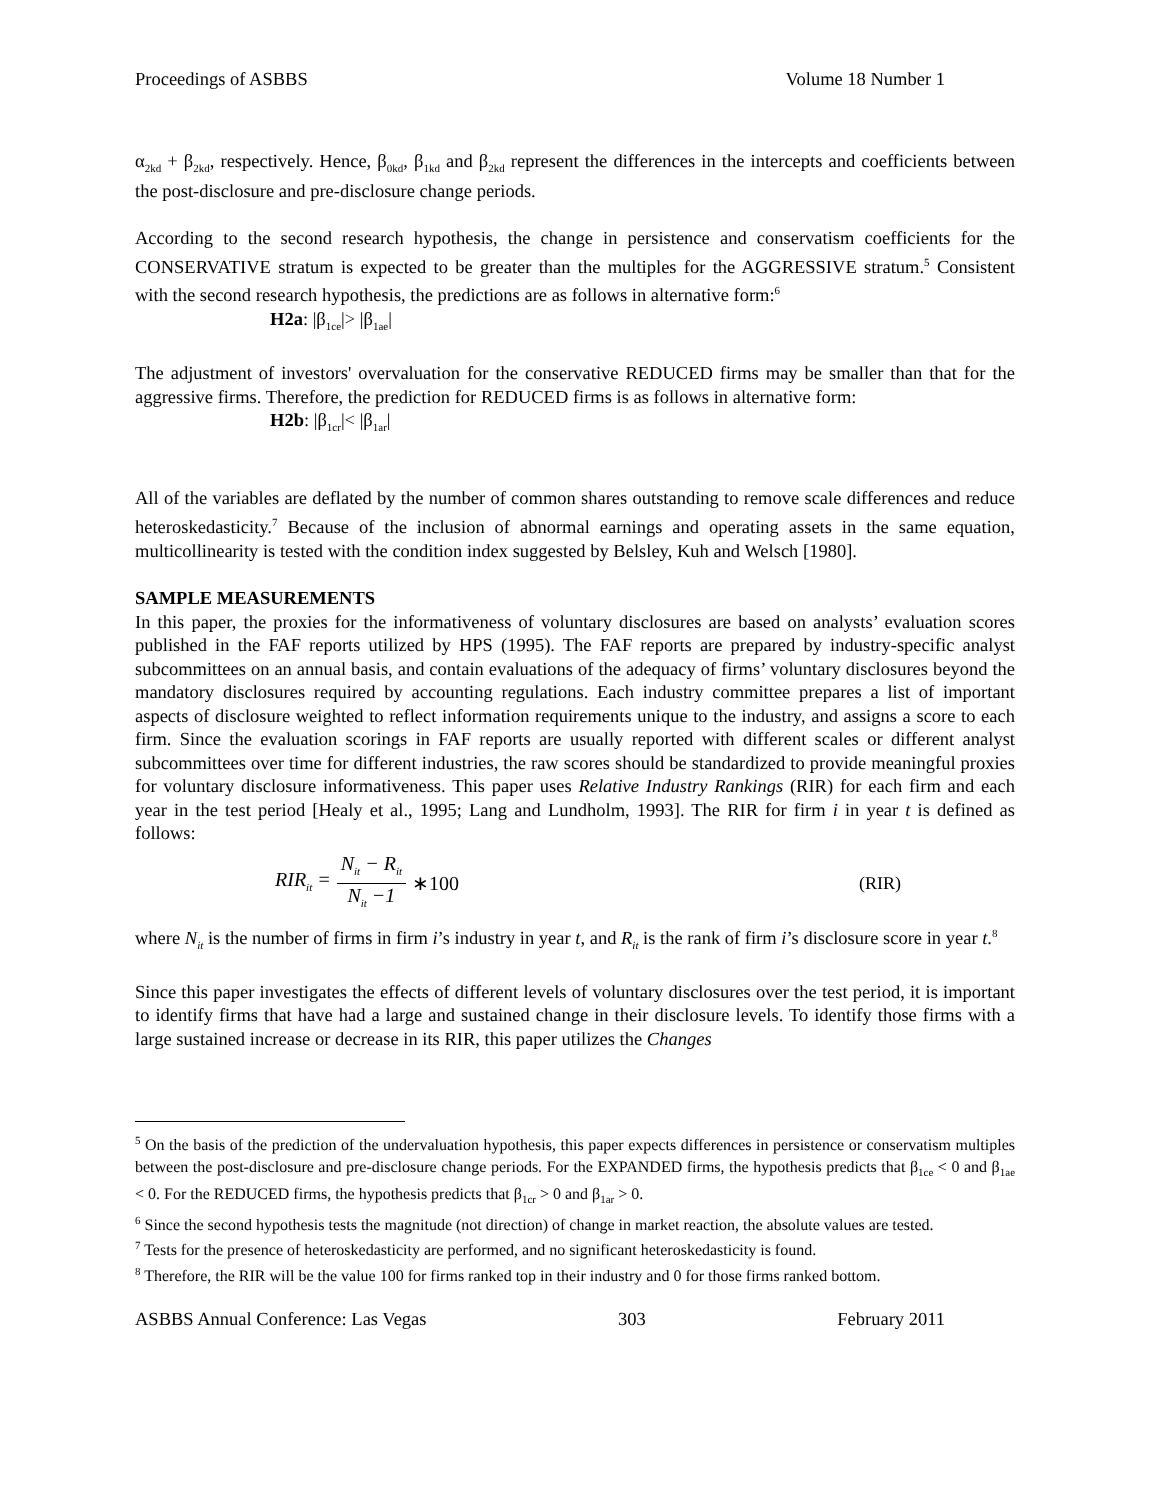Proceedings of ASBBS Volume 18 Number 1
α<sub>2kd</sub> + β<sub>2kd</sub>, respectively. Hence, β<sub>0kd</sub>, β<sub>1kd</sub> and β<sub>2kd</sub> represent the differences in the intercepts and coefficients between the post-disclosure and pre-disclosure change periods.
According to the second research hypothesis, the change in persistence and conservatism coefficients for the CONSERVATIVE stratum is expected to be greater than the multiples for the AGGRESSIVE stratum.<sup>5</sup> Consistent with the second research hypothesis, the predictions are as follows in alternative form:<sup>6</sup>
H2a: |β<sub>1ce</sub>|> |β<sub>1ae</sub>|
The adjustment of investors' overvaluation for the conservative REDUCED firms may be smaller than that for the aggressive firms. Therefore, the prediction for REDUCED firms is as follows in alternative form:
H2b: |β<sub>1cr</sub>|< |β<sub>1ar</sub>|
All of the variables are deflated by the number of common shares outstanding to remove scale differences and reduce heteroskedasticity.<sup>7</sup> Because of the inclusion of abnormal earnings and operating assets in the same equation, multicollinearity is tested with the condition index suggested by Belsley, Kuh and Welsch [1980].
SAMPLE MEASUREMENTS
In this paper, the proxies for the informativeness of voluntary disclosures are based on analysts’ evaluation scores published in the FAF reports utilized by HPS (1995). The FAF reports are prepared by industry-specific analyst subcommittees on an annual basis, and contain evaluations of the adequacy of firms’ voluntary disclosures beyond the mandatory disclosures required by accounting regulations. Each industry committee prepares a list of important aspects of disclosure weighted to reflect information requirements unique to the industry, and assigns a score to each firm. Since the evaluation scorings in FAF reports are usually reported with different scales or different analyst subcommittees over time for different industries, the raw scores should be standardized to provide meaningful proxies for voluntary disclosure informativeness. This paper uses Relative Industry Rankings (RIR) for each firm and each year in the test period [Healy et al., 1995; Lang and Lundholm, 1993]. The RIR for firm i in year t is defined as follows:
RIR<sub>it</sub> = N<sub>it</sub> − R<sub>it</sub> N<sub>it</sub> −1 ∗100 (RIR)
where N<sub>it</sub> is the number of firms in firm i’s industry in year t, and R<sub>it</sub> is the rank of firm i’s disclosure score in year t.<sup>8</sup>
Since this paper investigates the effects of different levels of voluntary disclosures over the test period, it is important to identify firms that have had a large and sustained change in their disclosure levels. To identify those firms with a large sustained increase or decrease in its RIR, this paper utilizes the Changes
<sup>5</sup> On the basis of the prediction of the undervaluation hypothesis, this paper expects differences in persistence or conservatism multiples between the post-disclosure and pre-disclosure change periods. For the EXPANDED firms, the hypothesis predicts that β<sub>1ce</sub> < 0 and β<sub>1ae</sub> < 0. For the REDUCED firms, the hypothesis predicts that β<sub>1cr</sub> > 0 and β<sub>1ar</sub> > 0.
<sup>6</sup> Since the second hypothesis tests the magnitude (not direction) of change in market reaction, the absolute values are tested.
<sup>7</sup> Tests for the presence of heteroskedasticity are performed, and no significant heteroskedasticity is found.
<sup>8</sup> Therefore, the RIR will be the value 100 for firms ranked top in their industry and 0 for those firms ranked bottom.
ASBBS Annual Conference: Las Vegas 303 February 2011